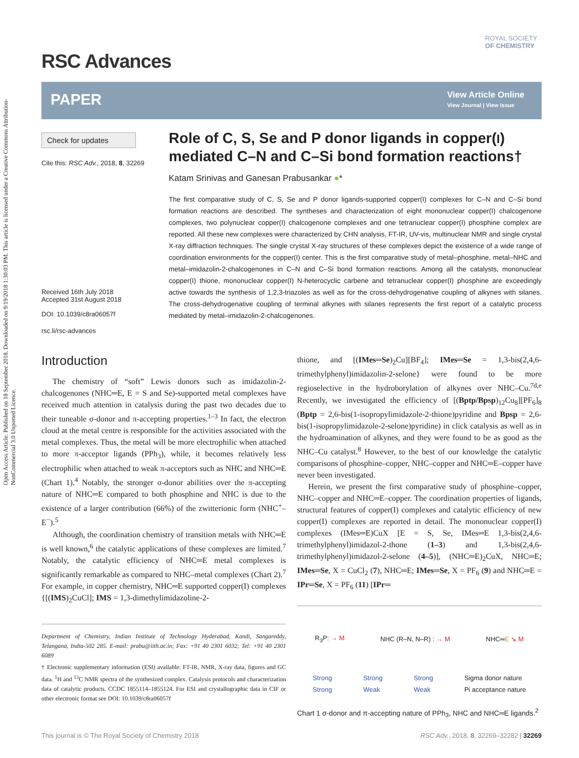Open Access Article. Published on 18 September 2018. Downloaded on 9/19/2018 1:30:03 PM. This article is licensed under a Creative Commons Attribution-NonCommercial 3.0 Unported Licence.
RSC Advances
ROYAL SOCIETY
OF CHEMISTRY
PAPER
View Article Online
View Journal | View Issue
Check for updates
Cite this: RSC Adv., 2018, 8, 32269
Received 16th July 2018
Accepted 31st August 2018
DOI: 10.1039/c8ra06057f
rsc.li/rsc-advances
Role of C, S, Se and P donor ligands in copper(I) mediated C–N and C–Si bond formation reactions†
Katam Srinivas and Ganesan Prabusankar ●*
The first comparative study of C, S, Se and P donor ligands-supported copper(I) complexes for C–N and C–Si bond formation reactions are described. The syntheses and characterization of eight mononuclear copper(I) chalcogenone complexes, two polynuclear copper(I) chalcogenone complexes and one tetranuclear copper(I) phosphine complex are reported. All these new complexes were characterized by CHN analysis, FT-IR, UV-vis, multinuclear NMR and single crystal X-ray diffraction techniques. The single crystal X-ray structures of these complexes depict the existence of a wide range of coordination environments for the copper(I) center. This is the first comparative study of metal–phosphine, metal–NHC and metal–imidazolin-2-chalcogenones in C–N and C–Si bond formation reactions. Among all the catalysts, mononuclear copper(I) thione, mononuclear copper(I) N-heterocyclic carbene and tetranuclear copper(I) phosphine are exceedingly active towards the synthesis of 1,2,3-triazoles as well as for the cross-dehydrogenative coupling of alkynes with silanes. The cross-dehydrogenative coupling of terminal alkynes with silanes represents the first report of a catalytic process mediated by metal–imidazolin-2-chalcogenones.
Introduction
The chemistry of “soft” Lewis donors such as imidazolin-2-chalcogenones (NHC═E, E = S and Se)-supported metal complexes have received much attention in catalysis during the past two decades due to their tuneable σ-donor and π-accepting properties.<sup>1–3</sup> In fact, the electron cloud at the metal centre is responsible for the activities associated with the metal complexes. Thus, the metal will be more electrophilic when attached to more π-acceptor ligands (PPh<sub>3</sub>), while, it becomes relatively less electrophilic when attached to weak π-acceptors such as NHC and NHC═E (Chart 1).<sup>4</sup> Notably, the stronger σ-donor abilities over the π-accepting nature of NHC═E compared to both phosphine and NHC is due to the existence of a larger contribution (66%) of the zwitterionic form (NHC<sup>+</sup>–E<sup>−</sup>).<sup>5</sup>
Although, the coordination chemistry of transition metals with NHC═E is well known,<sup>6</sup> the catalytic applications of these complexes are limited.<sup>7</sup> Notably, the catalytic efficiency of NHC═E metal complexes is significantly remarkable as compared to NHC–metal complexes (Chart 2).<sup>7</sup> For example, in copper chemistry, NHC═E supported copper(I) complexes {[(IMS)<sub>2</sub>CuCl]; IMS = 1,3-dimethylimidazoline-2-
Department of Chemistry, Indian Institute of Technology Hyderabad, Kandi, Sangareddy, Telangana, India-502 285. E-mail: prabu@iith.ac.in; Fax: +91 40 2301 6032; Tel: +91 40 2301 6089
† Electronic supplementary information (ESI) available: FT-IR, NMR, X-ray data, figures and GC data. <sup>1</sup>H and <sup>13</sup>C NMR spectra of the synthesized complex. Catalysis protocols and characterization data of catalytic products. CCDC 1855114–1855124. For ESI and crystallographic data in CIF or other electronic format see DOI: 10.1039/c8ra06057f
thione, and [(IMes═Se)<sub>2</sub>Cu][BF<sub>4</sub>]; IMes═Se = 1,3-bis(2,4,6-trimethylphenyl)imidazolin-2-selone} were found to be more regioselective in the hydroborylation of alkynes over NHC–Cu.<sup>7d,e</sup> Recently, we investigated the efficiency of [(Bptp/Bpsp)<sub>12</sub>Cu<sub>8</sub>][PF<sub>6</sub>]<sub>8</sub> (Bptp = 2,6-bis(1-isopropylimidazole-2-thione)pyridine and Bpsp = 2,6-bis(1-isopropylimidazole-2-selone)pyridine) in click catalysis as well as in the hydroamination of alkynes, and they were found to be as good as the NHC–Cu catalyst.<sup>8</sup> However, to the best of our knowledge the catalytic comparisons of phosphine–copper, NHC–copper and NHC═E–copper have never been investigated.
Herein, we present the first comparative study of phosphine–copper, NHC–copper and NHC═E–copper. The coordination properties of ligands, structural features of copper(I) complexes and catalytic efficiency of new copper(I) complexes are reported in detail. The mononuclear copper(I) complexes (IMes═E)CuX [E = S, Se, IMes═E 1,3-bis(2,4,6-trimethylphenyl)imidazol-2-thone (1–3) and 1,3-bis(2,4,6-trimethylphenyl)imidazol-2-selone (4–5)], (NHC═E)<sub>2</sub>CuX, NHC═E; IMes═Se, X = CuCl<sub>2</sub> (7), NHC═E; IMes═Se, X = PF<sub>6</sub> (9) and NHC═E = IPr═Se, X = PF<sub>6</sub> (11) [IPr═
R<sub>3</sub>P: → M NHC (R–N, N–R) : → M NHC═E ↘ M
Strong
Strong Strong
Weak Strong
Weak Sigma donor nature
Pi acceptance nature
Chart 1 σ-donor and π-accepting nature of PPh<sub>3</sub>, NHC and NHC═E ligands.<sup>2</sup>
This journal is © The Royal Society of Chemistry 2018 RSC Adv., 2018, 8, 32269–32282 | 32269